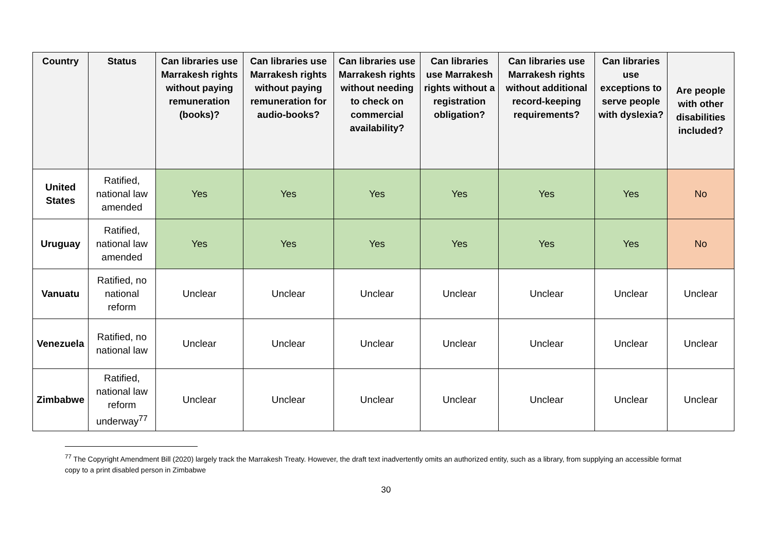| Country | Status | Can libraries use Marrakesh rights without paying remuneration (books)? | Can libraries use Marrakesh rights without paying remuneration for audio-books? | Can libraries use Marrakesh rights without needing to check on commercial availability? | Can libraries use Marrakesh rights without a registration obligation? | Can libraries use Marrakesh rights without additional record-keeping requirements? | Can libraries use exceptions to serve people with dyslexia? | Are people with other disabilities included? |
| --- | --- | --- | --- | --- | --- | --- | --- | --- |
| United States | Ratified, national law amended | Yes | Yes | Yes | Yes | Yes | Yes | No |
| Uruguay | Ratified, national law amended | Yes | Yes | Yes | Yes | Yes | Yes | No |
| Vanuatu | Ratified, no national reform | Unclear | Unclear | Unclear | Unclear | Unclear | Unclear | Unclear |
| Venezuela | Ratified, no national law | Unclear | Unclear | Unclear | Unclear | Unclear | Unclear | Unclear |
| Zimbabwe | Ratified, national law reform underway<sup>77</sup> | Unclear | Unclear | Unclear | Unclear | Unclear | Unclear | Unclear |
<sup>77</sup> The Copyright Amendment Bill (2020) largely track the Marrakesh Treaty. However, the draft text inadvertently omits an authorized entity, such as a library, from supplying an accessible format copy to a print disabled person in Zimbabwe
30